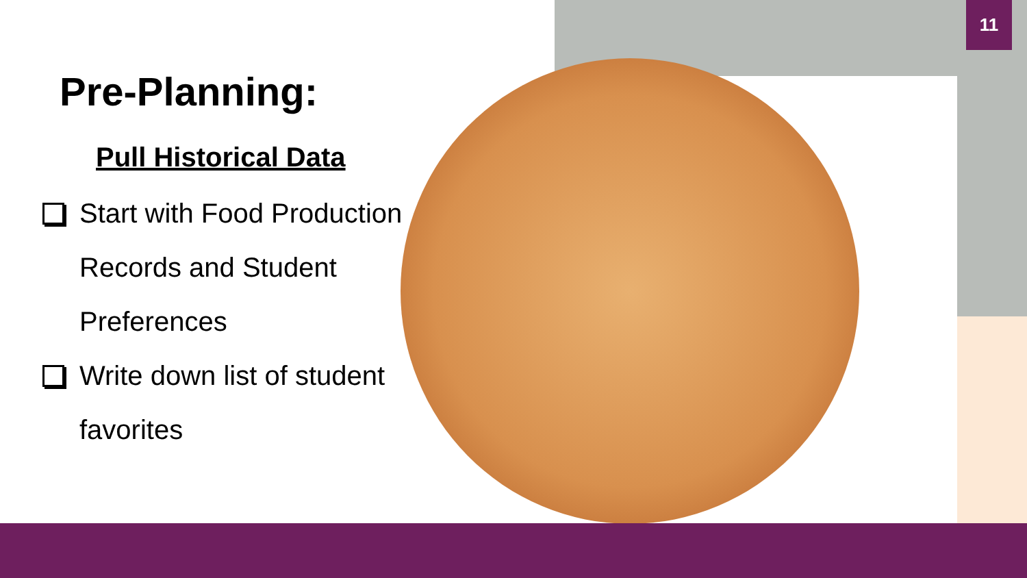11
Pre-Planning:
Pull Historical Data
Start with Food Production Records and Student Preferences
Write down list of student favorites